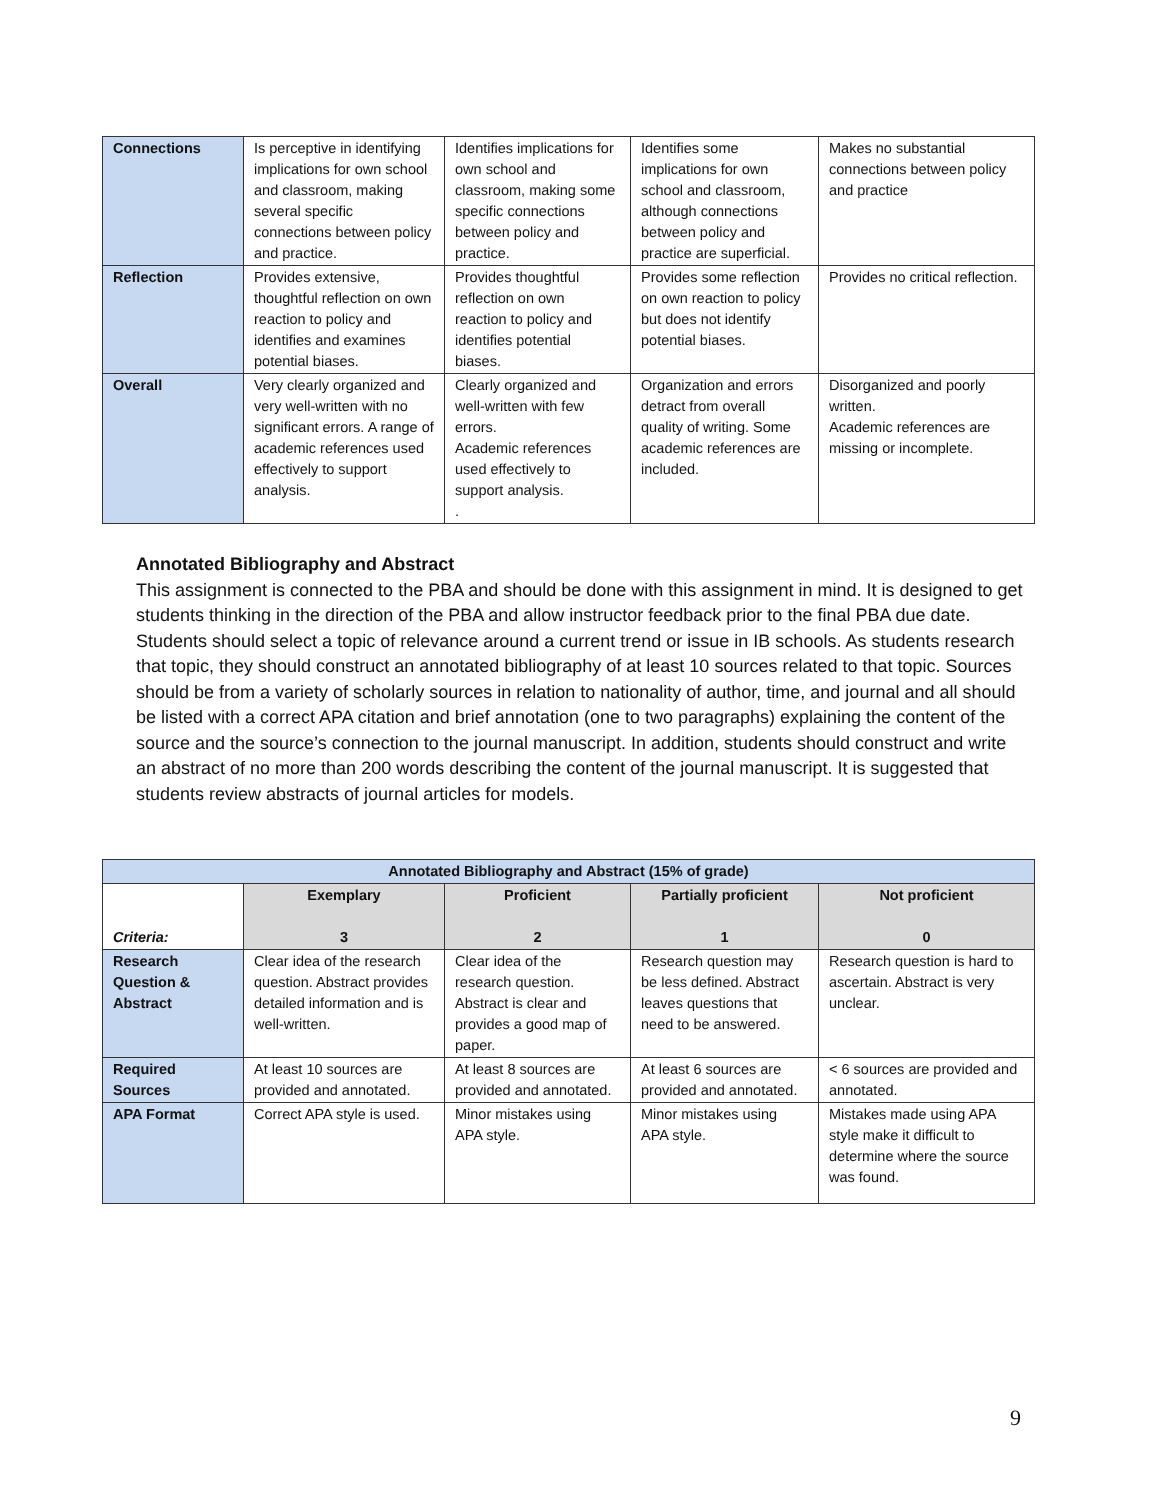| Connections | Is perceptive in identifying implications for own school and classroom, making several specific connections between policy and practice. | Identifies implications for own school and classroom, making some specific connections between policy and practice. | Identifies some implications for own school and classroom, although connections between policy and practice are superficial. | Makes no substantial connections between policy and practice |
| Reflection | Provides extensive, thoughtful reflection on own reaction to policy and identifies and examines potential biases. | Provides thoughtful reflection on own reaction to policy and identifies potential biases. | Provides some reflection on own reaction to policy but does not identify potential biases. | Provides no critical reflection. |
| Overall | Very clearly organized and very well-written with no significant errors. A range of academic references used effectively to support analysis. | Clearly organized and well-written with few errors. Academic references used effectively to support analysis. . | Organization and errors detract from overall quality of writing. Some academic references are included. | Disorganized and poorly written. Academic references are missing or incomplete. |
Annotated Bibliography and Abstract
This assignment is connected to the PBA and should be done with this assignment in mind. It is designed to get students thinking in the direction of the PBA and allow instructor feedback prior to the final PBA due date. Students should select a topic of relevance around a current trend or issue in IB schools. As students research that topic, they should construct an annotated bibliography of at least 10 sources related to that topic. Sources should be from a variety of scholarly sources in relation to nationality of author, time, and journal and all should be listed with a correct APA citation and brief annotation (one to two paragraphs) explaining the content of the source and the source’s connection to the journal manuscript. In addition, students should construct and write an abstract of no more than 200 words describing the content of the journal manuscript. It is suggested that students review abstracts of journal articles for models.
| Annotated Bibliography and Abstract (15% of grade) | | | | |
| --- | --- | --- | --- | --- |
| Criteria: | Exemplary 3 | Proficient 2 | Partially proficient 1 | Not proficient 0 |
| Research Question & Abstract | Clear idea of the research question. Abstract provides detailed information and is well-written. | Clear idea of the research question. Abstract is clear and provides a good map of paper. | Research question may be less defined. Abstract leaves questions that need to be answered. | Research question is hard to ascertain. Abstract is very unclear. |
| Required Sources | At least 10 sources are provided and annotated. | At least 8 sources are provided and annotated. | At least 6 sources are provided and annotated. | < 6 sources are provided and annotated. |
| APA Format | Correct APA style is used. | Minor mistakes using APA style. | Minor mistakes using APA style. | Mistakes made using APA style make it difficult to determine where the source was found. |
9